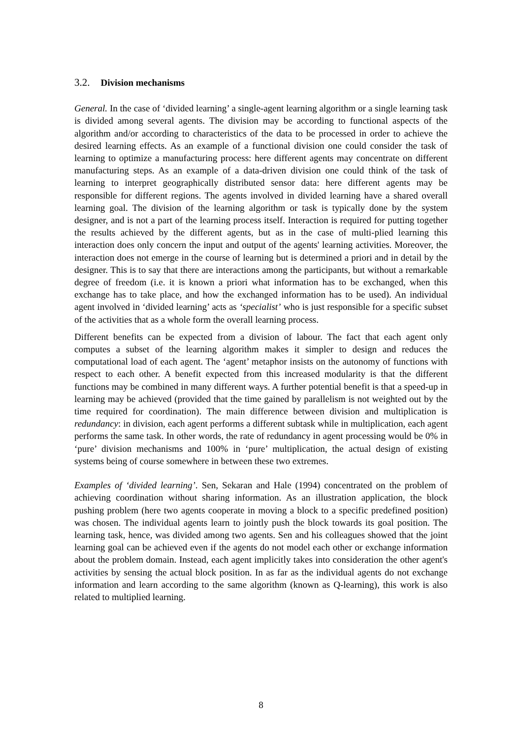3.2. Division mechanisms
General. In the case of ‘divided learning’ a single-agent learning algorithm or a single learning task is divided among several agents. The division may be according to functional aspects of the algorithm and/or according to characteristics of the data to be processed in order to achieve the desired learning effects. As an example of a functional division one could consider the task of learning to optimize a manufacturing process: here different agents may concentrate on different manufacturing steps. As an example of a data-driven division one could think of the task of learning to interpret geographically distributed sensor data: here different agents may be responsible for different regions. The agents involved in divided learning have a shared overall learning goal. The division of the learning algorithm or task is typically done by the system designer, and is not a part of the learning process itself. Interaction is required for putting together the results achieved by the different agents, but as in the case of multi-plied learning this interaction does only concern the input and output of the agents' learning activities. Moreover, the interaction does not emerge in the course of learning but is determined a priori and in detail by the designer. This is to say that there are interactions among the participants, but without a remarkable degree of freedom (i.e. it is known a priori what information has to be exchanged, when this exchange has to take place, and how the exchanged information has to be used). An individual agent involved in ‘divided learning’ acts as ‘specialist’ who is just responsible for a specific subset of the activities that as a whole form the overall learning process.
Different benefits can be expected from a division of labour. The fact that each agent only computes a subset of the learning algorithm makes it simpler to design and reduces the computational load of each agent. The ‘agent’ metaphor insists on the autonomy of functions with respect to each other. A benefit expected from this increased modularity is that the different functions may be combined in many different ways. A further potential benefit is that a speed-up in learning may be achieved (provided that the time gained by parallelism is not weighted out by the time required for coordination). The main difference between division and multiplication is redundancy: in division, each agent performs a different subtask while in multiplication, each agent performs the same task. In other words, the rate of redundancy in agent processing would be 0% in ‘pure’ division mechanisms and 100% in ‘pure’ multiplication, the actual design of existing systems being of course somewhere in between these two extremes.
Examples of ‘divided learning’. Sen, Sekaran and Hale (1994) concentrated on the problem of achieving coordination without sharing information. As an illustration application, the block pushing problem (here two agents cooperate in moving a block to a specific predefined position) was chosen. The individual agents learn to jointly push the block towards its goal position. The learning task, hence, was divided among two agents. Sen and his colleagues showed that the joint learning goal can be achieved even if the agents do not model each other or exchange information about the problem domain. Instead, each agent implicitly takes into consideration the other agent's activities by sensing the actual block position. In as far as the individual agents do not exchange information and learn according to the same algorithm (known as Q-learning), this work is also related to multiplied learning.
8